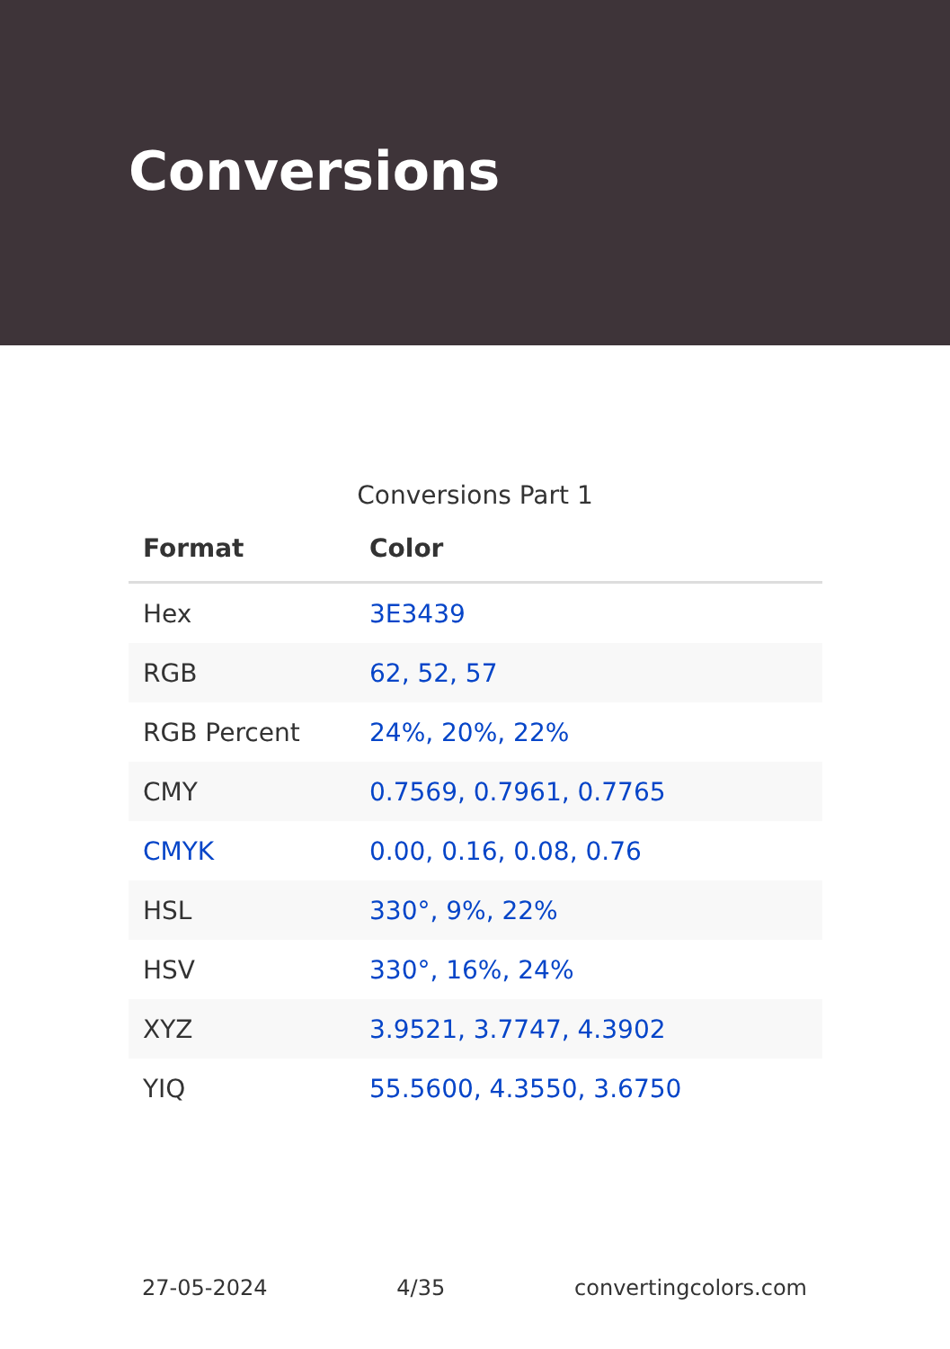Conversions
Conversions Part 1
| Format | Color |
| --- | --- |
| Hex | 3E3439 |
| RGB | 62, 52, 57 |
| RGB Percent | 24%, 20%, 22% |
| CMY | 0.7569, 0.7961, 0.7765 |
| CMYK | 0.00, 0.16, 0.08, 0.76 |
| HSL | 330°, 9%, 22% |
| HSV | 330°, 16%, 24% |
| XYZ | 3.9521, 3.7747, 4.3902 |
| YIQ | 55.5600, 4.3550, 3.6750 |
27-05-2024 4/35 convertingcolors.com